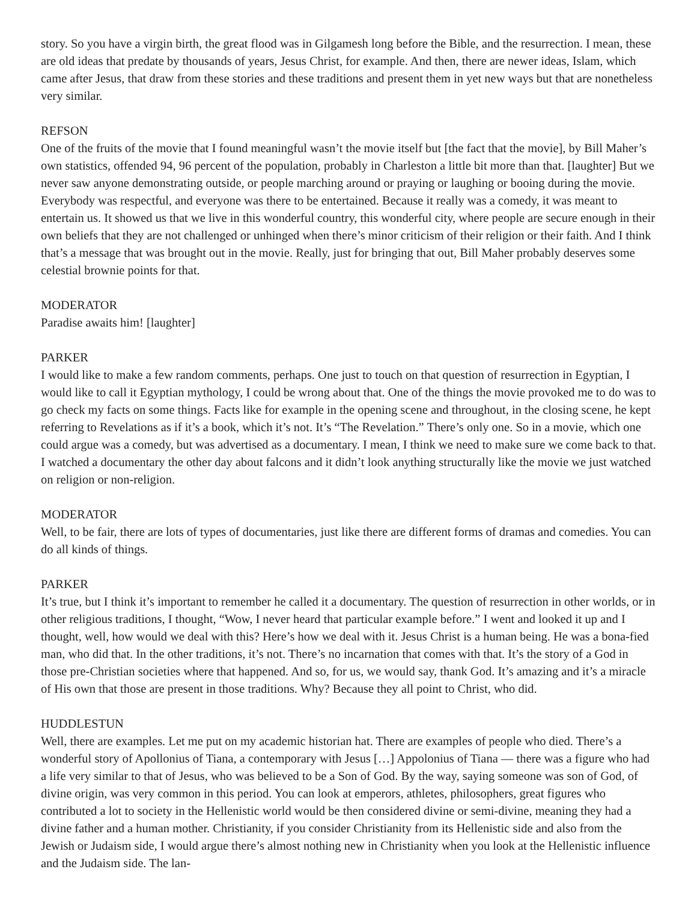story. So you have a virgin birth, the great flood was in Gilgamesh long before the Bible, and the resurrection. I mean, these are old ideas that predate by thousands of years, Jesus Christ, for example. And then, there are newer ideas, Islam, which came after Jesus, that draw from these stories and these traditions and present them in yet new ways but that are nonetheless very similar.
REFSON
One of the fruits of the movie that I found meaningful wasn’t the movie itself but [the fact that the movie], by Bill Maher’s own statistics, offended 94, 96 percent of the population, probably in Charleston a little bit more than that. [laughter] But we never saw anyone demonstrating outside, or people marching around or praying or laughing or booing during the movie. Everybody was respectful, and everyone was there to be entertained. Because it really was a comedy, it was meant to entertain us. It showed us that we live in this wonderful country, this wonderful city, where people are secure enough in their own beliefs that they are not challenged or unhinged when there’s minor criticism of their religion or their faith. And I think that’s a message that was brought out in the movie. Really, just for bringing that out, Bill Maher probably deserves some celestial brownie points for that.
MODERATOR
Paradise awaits him! [laughter]
PARKER
I would like to make a few random comments, perhaps. One just to touch on that question of resurrection in Egyptian, I would like to call it Egyptian mythology, I could be wrong about that. One of the things the movie provoked me to do was to go check my facts on some things. Facts like for example in the opening scene and throughout, in the closing scene, he kept referring to Revelations as if it’s a book, which it’s not. It’s “The Revelation.” There’s only one. So in a movie, which one could argue was a comedy, but was advertised as a documentary. I mean, I think we need to make sure we come back to that. I watched a documentary the other day about falcons and it didn’t look anything structurally like the movie we just watched on religion or non-religion.
MODERATOR
Well, to be fair, there are lots of types of documentaries, just like there are different forms of dramas and comedies. You can do all kinds of things.
PARKER
It’s true, but I think it’s important to remember he called it a documentary. The question of resurrection in other worlds, or in other religious traditions, I thought, “Wow, I never heard that particular example before.” I went and looked it up and I thought, well, how would we deal with this? Here’s how we deal with it. Jesus Christ is a human being. He was a bona-fied man, who did that. In the other traditions, it’s not. There’s no incarnation that comes with that. It’s the story of a God in those pre-Christian societies where that happened. And so, for us, we would say, thank God. It’s amazing and it’s a miracle of His own that those are present in those traditions. Why? Because they all point to Christ, who did.
HUDDLESTUN
Well, there are examples. Let me put on my academic historian hat. There are examples of people who died. There’s a wonderful story of Apollonius of Tiana, a contemporary with Jesus […] Appolonius of Tiana — there was a figure who had a life very similar to that of Jesus, who was believed to be a Son of God. By the way, saying someone was son of God, of divine origin, was very common in this period. You can look at emperors, athletes, philosophers, great figures who contributed a lot to society in the Hellenistic world would be then considered divine or semi-divine, meaning they had a divine father and a human mother. Christianity, if you consider Christianity from its Hellenistic side and also from the Jewish or Judaism side, I would argue there’s almost nothing new in Christianity when you look at the Hellenistic influence and the Judaism side. The lan-